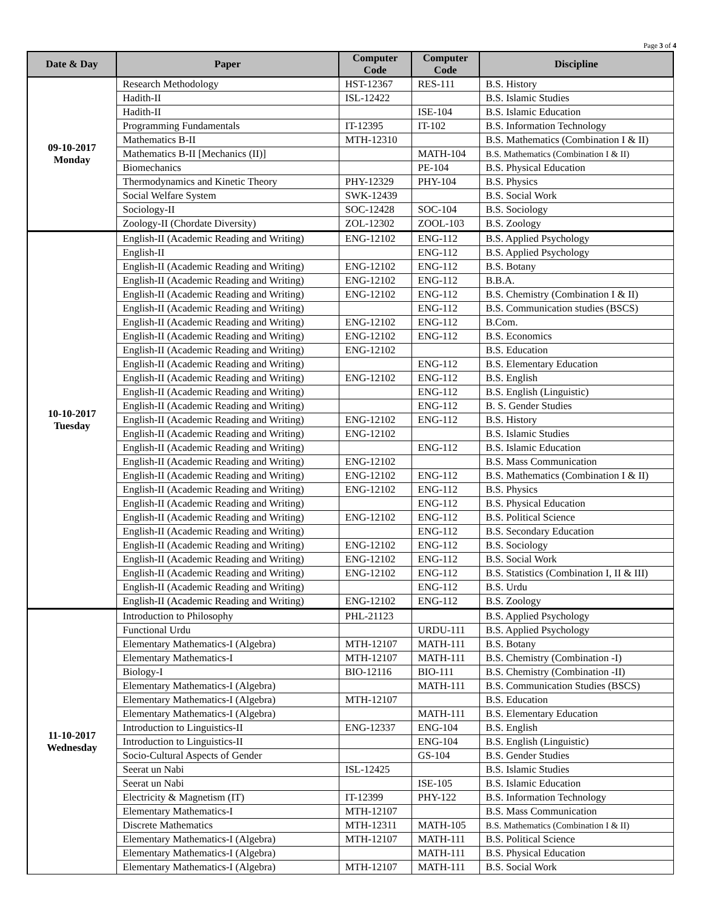Page 3 of 4
| Date & Day | Paper | Computer Code | Computer Code | Discipline |
| --- | --- | --- | --- | --- |
| 09-10-2017 Monday | Research Methodology | HST-12367 | RES-111 | B.S. History |
| | Hadith-II | ISL-12422 | | B.S. Islamic Studies |
| | Hadith-II | | ISE-104 | B.S. Islamic Education |
| | Programming Fundamentals | IT-12395 | IT-102 | B.S. Information Technology |
| | Mathematics B-II | MTH-12310 | | B.S. Mathematics (Combination I & II) |
| | Mathematics B-II [Mechanics (II)] | | MATH-104 | B.S. Mathematics (Combination I & II) |
| | Biomechanics | | PE-104 | B.S. Physical Education |
| | Thermodynamics and Kinetic Theory | PHY-12329 | PHY-104 | B.S. Physics |
| | Social Welfare System | SWK-12439 | | B.S. Social Work |
| | Sociology-II | SOC-12428 | SOC-104 | B.S. Sociology |
| | Zoology-II (Chordate Diversity) | ZOL-12302 | ZOOL-103 | B.S. Zoology |
| 10-10-2017 Tuesday | English-II (Academic Reading and Writing) | ENG-12102 | ENG-112 | B.S. Applied Psychology |
| | English-II | | ENG-112 | B.S. Applied Psychology |
| | English-II (Academic Reading and Writing) | ENG-12102 | ENG-112 | B.S. Botany |
| | English-II (Academic Reading and Writing) | ENG-12102 | ENG-112 | B.B.A. |
| | English-II (Academic Reading and Writing) | ENG-12102 | ENG-112 | B.S. Chemistry (Combination I & II) |
| | English-II (Academic Reading and Writing) | | ENG-112 | B.S. Communication studies (BSCS) |
| | English-II (Academic Reading and Writing) | ENG-12102 | ENG-112 | B.Com. |
| | English-II (Academic Reading and Writing) | ENG-12102 | ENG-112 | B.S. Economics |
| | English-II (Academic Reading and Writing) | ENG-12102 | | B.S. Education |
| | English-II (Academic Reading and Writing) | | ENG-112 | B.S. Elementary Education |
| | English-II (Academic Reading and Writing) | ENG-12102 | ENG-112 | B.S. English |
| | English-II (Academic Reading and Writing) | | ENG-112 | B.S. English (Linguistic) |
| | English-II (Academic Reading and Writing) | | ENG-112 | B. S. Gender Studies |
| | English-II (Academic Reading and Writing) | ENG-12102 | ENG-112 | B.S. History |
| | English-II (Academic Reading and Writing) | ENG-12102 | | B.S. Islamic Studies |
| | English-II (Academic Reading and Writing) | | ENG-112 | B.S. Islamic Education |
| | English-II (Academic Reading and Writing) | ENG-12102 | | B.S. Mass Communication |
| | English-II (Academic Reading and Writing) | ENG-12102 | ENG-112 | B.S. Mathematics (Combination I & II) |
| | English-II (Academic Reading and Writing) | ENG-12102 | ENG-112 | B.S. Physics |
| | English-II (Academic Reading and Writing) | | ENG-112 | B.S. Physical Education |
| | English-II (Academic Reading and Writing) | ENG-12102 | ENG-112 | B.S. Political Science |
| | English-II (Academic Reading and Writing) | | ENG-112 | B.S. Secondary Education |
| | English-II (Academic Reading and Writing) | ENG-12102 | ENG-112 | B.S. Sociology |
| | English-II (Academic Reading and Writing) | ENG-12102 | ENG-112 | B.S. Social Work |
| | English-II (Academic Reading and Writing) | ENG-12102 | ENG-112 | B.S. Statistics (Combination I, II & III) |
| | English-II (Academic Reading and Writing) | | ENG-112 | B.S. Urdu |
| | English-II (Academic Reading and Writing) | ENG-12102 | ENG-112 | B.S. Zoology |
| 11-10-2017 Wednesday | Introduction to Philosophy | PHL-21123 | | B.S. Applied Psychology |
| | Functional Urdu | | URDU-111 | B.S. Applied Psychology |
| | Elementary Mathematics-I (Algebra) | MTH-12107 | MATH-111 | B.S. Botany |
| | Elementary Mathematics-I | MTH-12107 | MATH-111 | B.S. Chemistry (Combination -I) |
| | Biology-I | BIO-12116 | BIO-111 | B.S. Chemistry (Combination -II) |
| | Elementary Mathematics-I (Algebra) | | MATH-111 | B.S. Communication Studies (BSCS) |
| | Elementary Mathematics-I (Algebra) | MTH-12107 | | B.S. Education |
| | Elementary Mathematics-I (Algebra) | | MATH-111 | B.S. Elementary Education |
| | Introduction to Linguistics-II | ENG-12337 | ENG-104 | B.S. English |
| | Introduction to Linguistics-II | | ENG-104 | B.S. English (Linguistic) |
| | Socio-Cultural Aspects of Gender | | GS-104 | B.S. Gender Studies |
| | Seerat un Nabi | ISL-12425 | | B.S. Islamic Studies |
| | Seerat un Nabi | | ISE-105 | B.S. Islamic Education |
| | Electricity & Magnetism (IT) | IT-12399 | PHY-122 | B.S. Information Technology |
| | Elementary Mathematics-I | MTH-12107 | | B.S. Mass Communication |
| | Discrete Mathematics | MTH-12311 | MATH-105 | B.S. Mathematics (Combination I & II) |
| | Elementary Mathematics-I (Algebra) | MTH-12107 | MATH-111 | B.S. Political Science |
| | Elementary Mathematics-I (Algebra) | | MATH-111 | B.S. Physical Education |
| | Elementary Mathematics-I (Algebra) | MTH-12107 | MATH-111 | B.S. Social Work |